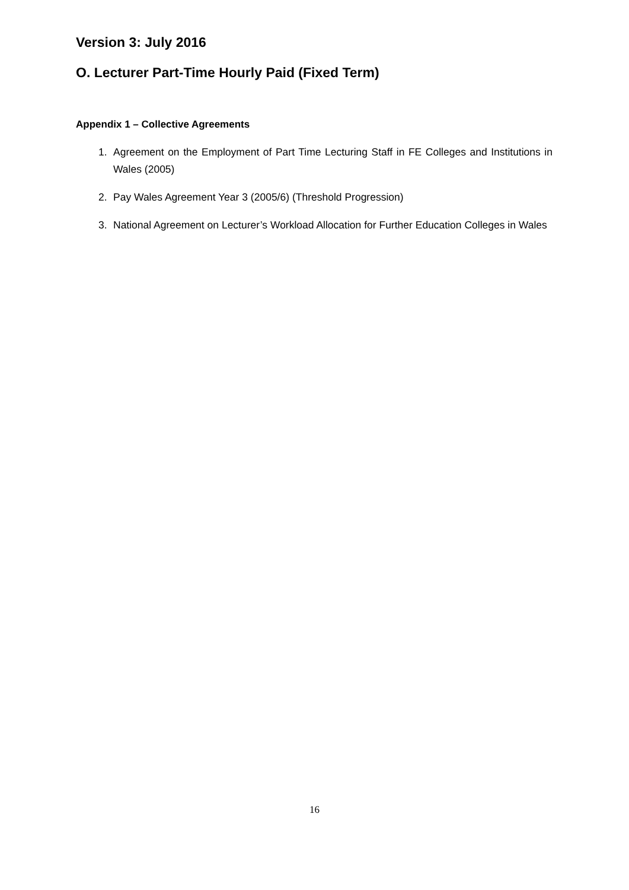Version 3: July 2016
O. Lecturer Part-Time Hourly Paid (Fixed Term)
Appendix 1 – Collective Agreements
1. Agreement on the Employment of Part Time Lecturing Staff in FE Colleges and Institutions in Wales (2005)
2. Pay Wales Agreement Year 3 (2005/6) (Threshold Progression)
3. National Agreement on Lecturer’s Workload Allocation for Further Education Colleges in Wales
16